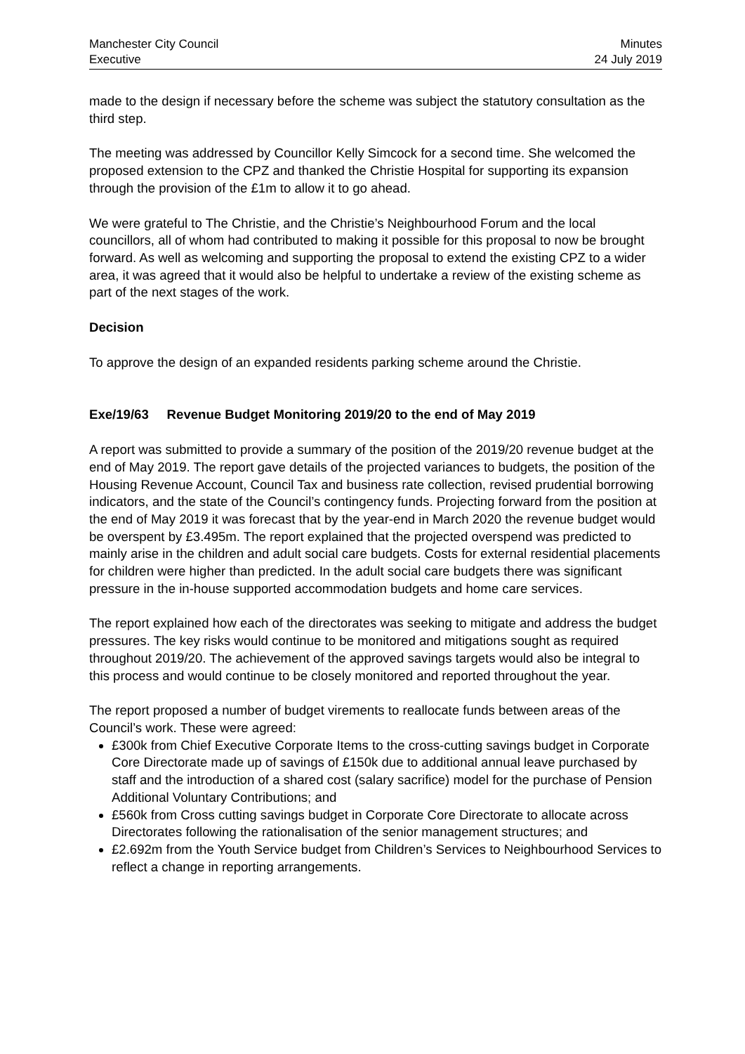Manchester City Council
Executive
Minutes
24 July 2019
made to the design if necessary before the scheme was subject the statutory consultation as the third step.
The meeting was addressed by Councillor Kelly Simcock for a second time. She welcomed the proposed extension to the CPZ and thanked the Christie Hospital for supporting its expansion through the provision of the £1m to allow it to go ahead.
We were grateful to The Christie, and the Christie’s Neighbourhood Forum and the local councillors, all of whom had contributed to making it possible for this proposal to now be brought forward. As well as welcoming and supporting the proposal to extend the existing CPZ to a wider area, it was agreed that it would also be helpful to undertake a review of the existing scheme as part of the next stages of the work.
Decision
To approve the design of an expanded residents parking scheme around the Christie.
Exe/19/63 Revenue Budget Monitoring 2019/20 to the end of May 2019
A report was submitted to provide a summary of the position of the 2019/20 revenue budget at the end of May 2019. The report gave details of the projected variances to budgets, the position of the Housing Revenue Account, Council Tax and business rate collection, revised prudential borrowing indicators, and the state of the Council’s contingency funds. Projecting forward from the position at the end of May 2019 it was forecast that by the year-end in March 2020 the revenue budget would be overspent by £3.495m. The report explained that the projected overspend was predicted to mainly arise in the children and adult social care budgets. Costs for external residential placements for children were higher than predicted. In the adult social care budgets there was significant pressure in the in-house supported accommodation budgets and home care services.
The report explained how each of the directorates was seeking to mitigate and address the budget pressures. The key risks would continue to be monitored and mitigations sought as required throughout 2019/20. The achievement of the approved savings targets would also be integral to this process and would continue to be closely monitored and reported throughout the year.
The report proposed a number of budget virements to reallocate funds between areas of the Council’s work. These were agreed:
£300k from Chief Executive Corporate Items to the cross-cutting savings budget in Corporate Core Directorate made up of savings of £150k due to additional annual leave purchased by staff and the introduction of a shared cost (salary sacrifice) model for the purchase of Pension Additional Voluntary Contributions; and
£560k from Cross cutting savings budget in Corporate Core Directorate to allocate across Directorates following the rationalisation of the senior management structures; and
£2.692m from the Youth Service budget from Children’s Services to Neighbourhood Services to reflect a change in reporting arrangements.